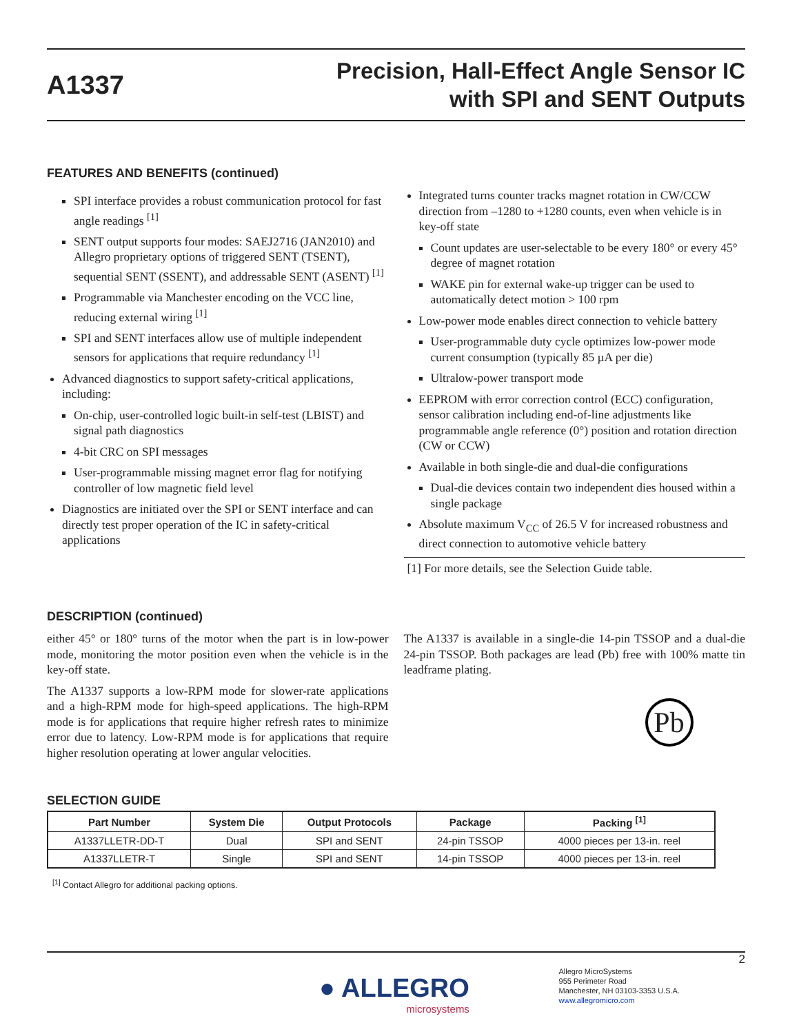A1337
Precision, Hall-Effect Angle Sensor IC
with SPI and SENT Outputs
FEATURES AND BENEFITS (continued)
SPI interface provides a robust communication protocol for fast angle readings <sup>[1]</sup>
SENT output supports four modes: SAEJ2716 (JAN2010) and Allegro proprietary options of triggered SENT (TSENT), sequential SENT (SSENT), and addressable SENT (ASENT) <sup>[1]</sup>
Programmable via Manchester encoding on the VCC line, reducing external wiring <sup>[1]</sup>
SPI and SENT interfaces allow use of multiple independent sensors for applications that require redundancy <sup>[1]</sup>
Advanced diagnostics to support safety-critical applications, including:
On-chip, user-controlled logic built-in self-test (LBIST) and signal path diagnostics
4-bit CRC on SPI messages
User-programmable missing magnet error flag for notifying controller of low magnetic field level
Diagnostics are initiated over the SPI or SENT interface and can directly test proper operation of the IC in safety-critical applications
Integrated turns counter tracks magnet rotation in CW/CCW direction from –1280 to +1280 counts, even when vehicle is in key-off state
Count updates are user-selectable to be every 180° or every 45° degree of magnet rotation
WAKE pin for external wake-up trigger can be used to automatically detect motion > 100 rpm
Low-power mode enables direct connection to vehicle battery
User-programmable duty cycle optimizes low-power mode current consumption (typically 85 µA per die)
Ultralow-power transport mode
EEPROM with error correction control (ECC) configuration, sensor calibration including end-of-line adjustments like programmable angle reference (0°) position and rotation direction (CW or CCW)
Available in both single-die and dual-die configurations
Dual-die devices contain two independent dies housed within a single package
Absolute maximum V<sub>CC</sub> of 26.5 V for increased robustness and direct connection to automotive vehicle battery
[1] For more details, see the Selection Guide table.
DESCRIPTION (continued)
either 45° or 180° turns of the motor when the part is in low-power mode, monitoring the motor position even when the vehicle is in the key-off state.
The A1337 supports a low-RPM mode for slower-rate applications and a high-RPM mode for high-speed applications. The high-RPM mode is for applications that require higher refresh rates to minimize error due to latency. Low-RPM mode is for applications that require higher resolution operating at lower angular velocities.
The A1337 is available in a single-die 14-pin TSSOP and a dual-die 24-pin TSSOP. Both packages are lead (Pb) free with 100% matte tin leadframe plating.
Pb
SELECTION GUIDE
| Part Number | System Die | Output Protocols | Package | Packing <sup>[1]</sup> |
| --- | --- | --- | --- | --- |
| A1337LLETR-DD-T | Dual | SPI and SENT | 24-pin TSSOP | 4000 pieces per 13-in. reel |
| A1337LLETR-T | Single | SPI and SENT | 14-pin TSSOP | 4000 pieces per 13-in. reel |
<sup>[1]</sup> Contact Allegro for additional packing options.
2
● ALLEGRO
microsystems
Allegro MicroSystems
955 Perimeter Road
Manchester, NH 03103-3353 U.S.A.
www.allegromicro.com